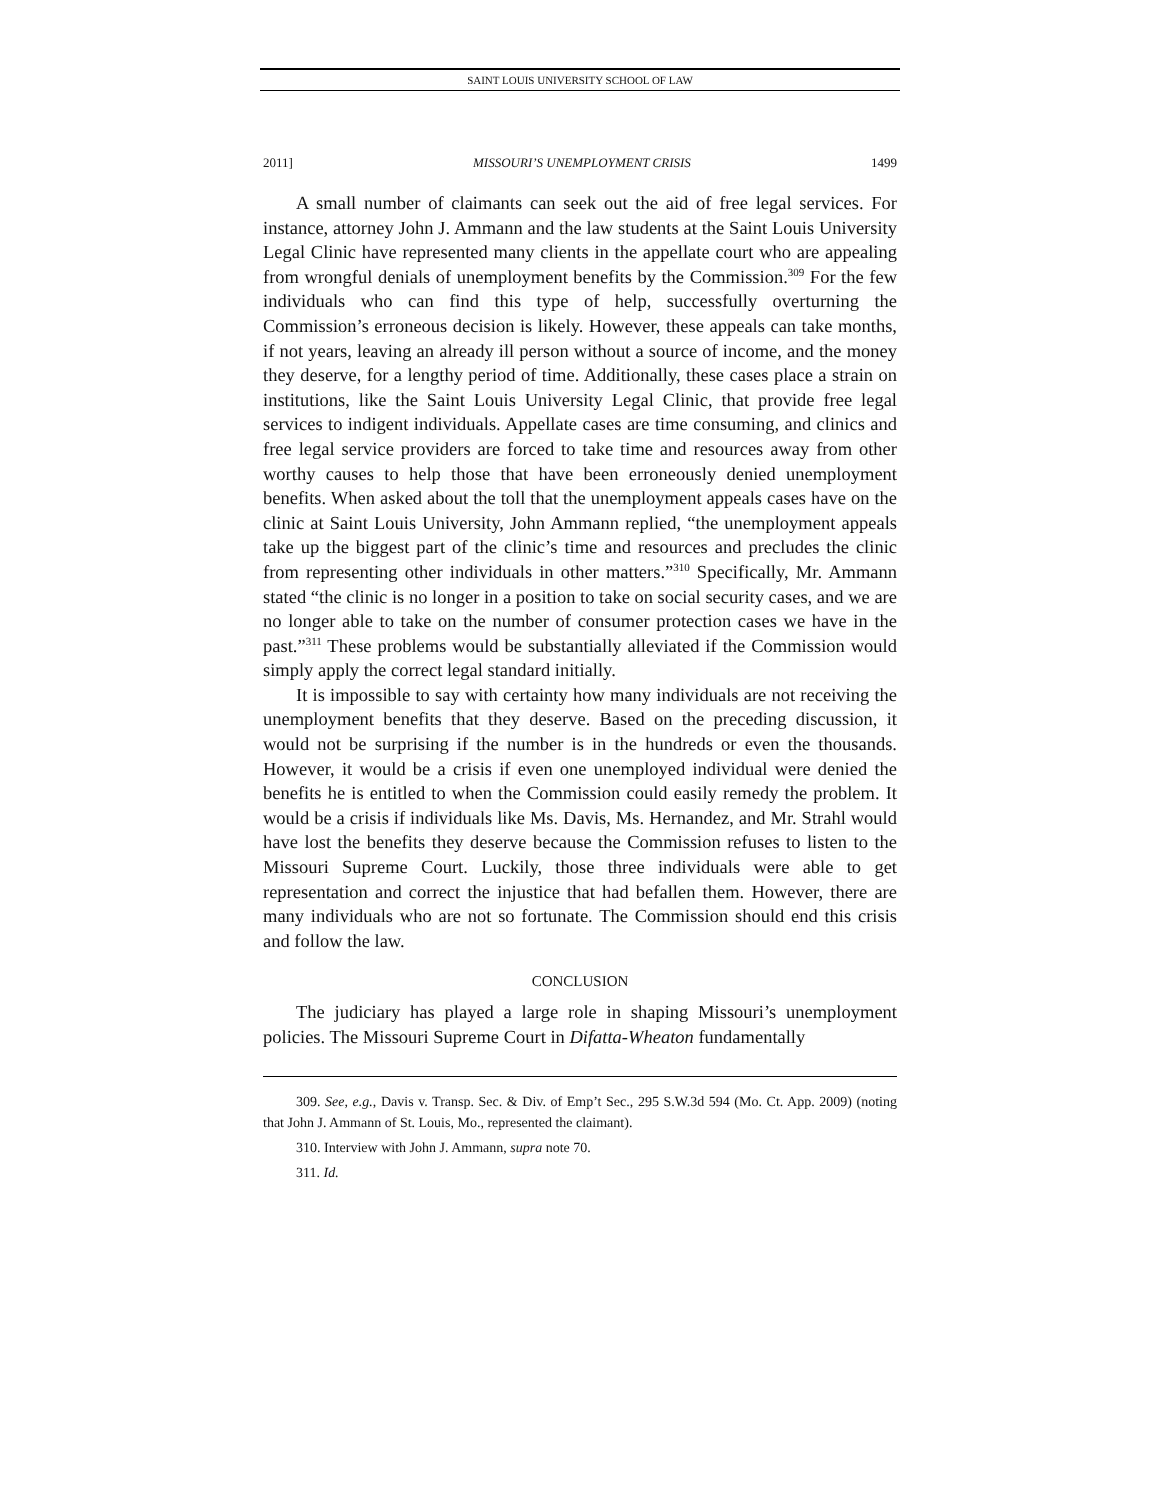SAINT LOUIS UNIVERSITY SCHOOL OF LAW
2011] MISSOURI’S UNEMPLOYMENT CRISIS 1499
A small number of claimants can seek out the aid of free legal services. For instance, attorney John J. Ammann and the law students at the Saint Louis University Legal Clinic have represented many clients in the appellate court who are appealing from wrongful denials of unemployment benefits by the Commission.<sup>309</sup> For the few individuals who can find this type of help, successfully overturning the Commission’s erroneous decision is likely. However, these appeals can take months, if not years, leaving an already ill person without a source of income, and the money they deserve, for a lengthy period of time. Additionally, these cases place a strain on institutions, like the Saint Louis University Legal Clinic, that provide free legal services to indigent individuals. Appellate cases are time consuming, and clinics and free legal service providers are forced to take time and resources away from other worthy causes to help those that have been erroneously denied unemployment benefits. When asked about the toll that the unemployment appeals cases have on the clinic at Saint Louis University, John Ammann replied, “the unemployment appeals take up the biggest part of the clinic’s time and resources and precludes the clinic from representing other individuals in other matters.”<sup>310</sup> Specifically, Mr. Ammann stated “the clinic is no longer in a position to take on social security cases, and we are no longer able to take on the number of consumer protection cases we have in the past.”<sup>311</sup> These problems would be substantially alleviated if the Commission would simply apply the correct legal standard initially.
It is impossible to say with certainty how many individuals are not receiving the unemployment benefits that they deserve. Based on the preceding discussion, it would not be surprising if the number is in the hundreds or even the thousands. However, it would be a crisis if even one unemployed individual were denied the benefits he is entitled to when the Commission could easily remedy the problem. It would be a crisis if individuals like Ms. Davis, Ms. Hernandez, and Mr. Strahl would have lost the benefits they deserve because the Commission refuses to listen to the Missouri Supreme Court. Luckily, those three individuals were able to get representation and correct the injustice that had befallen them. However, there are many individuals who are not so fortunate. The Commission should end this crisis and follow the law.
CONCLUSION
The judiciary has played a large role in shaping Missouri’s unemployment policies. The Missouri Supreme Court in Difatta-Wheaton fundamentally
309. See, e.g., Davis v. Transp. Sec. & Div. of Emp’t Sec., 295 S.W.3d 594 (Mo. Ct. App. 2009) (noting that John J. Ammann of St. Louis, Mo., represented the claimant).
310. Interview with John J. Ammann, supra note 70.
311. Id.